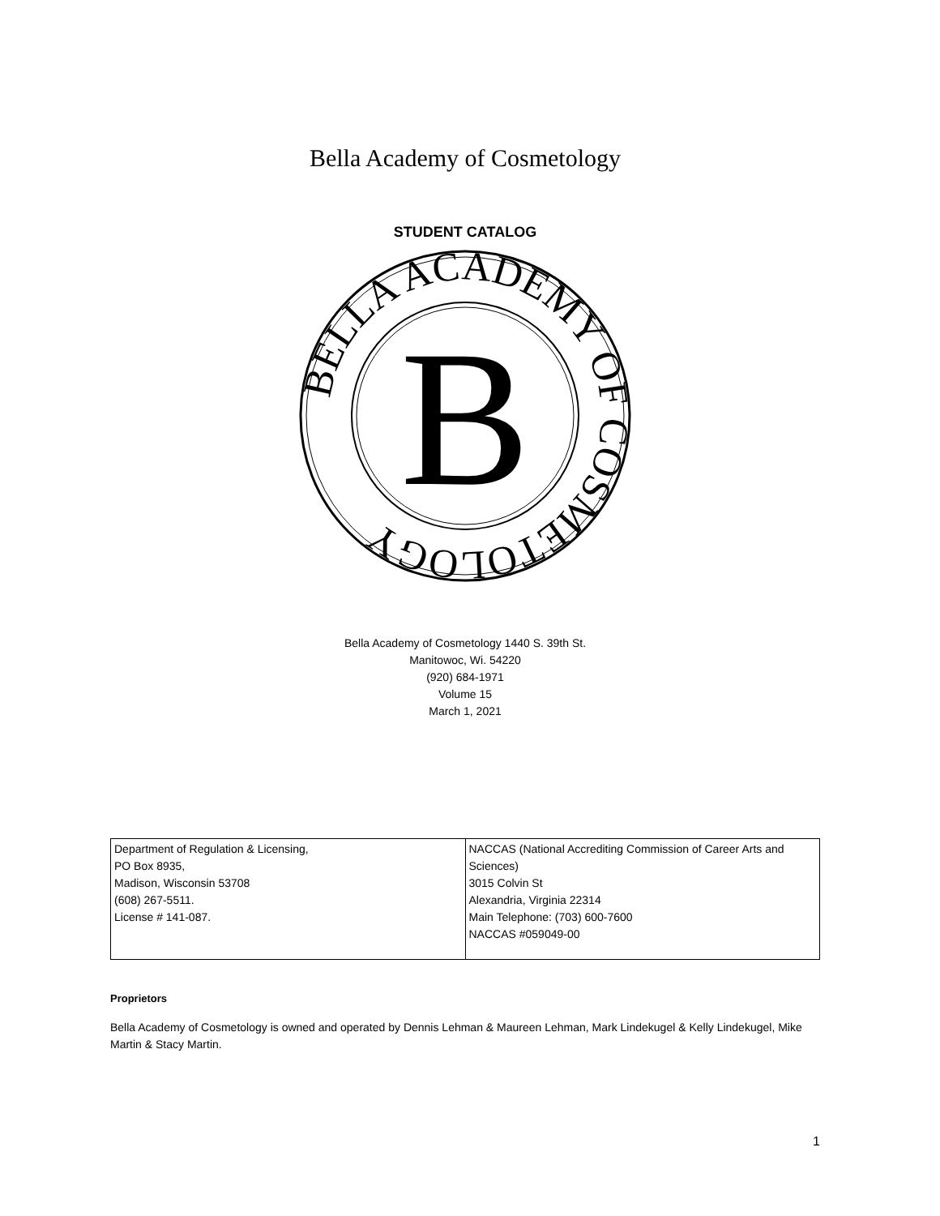Bella Academy of Cosmetology
STUDENT CATALOG
BELLA ACADEMY OF COSMETOLOGY
B
Bella Academy of Cosmetology 1440 S. 39th St.
Manitowoc, Wi. 54220
(920) 684-1971
Volume 15
March 1, 2021
| Department of Regulation & Licensing, PO Box 8935, Madison, Wisconsin 53708 (608) 267-5511. License # 141-087. | NACCAS (National Accrediting Commission of Career Arts and Sciences) 3015 Colvin St Alexandria, Virginia 22314 Main Telephone: (703) 600-7600 NACCAS #059049-00 |
Proprietors
Bella Academy of Cosmetology is owned and operated by Dennis Lehman & Maureen Lehman, Mark Lindekugel & Kelly Lindekugel, Mike Martin & Stacy Martin.
1